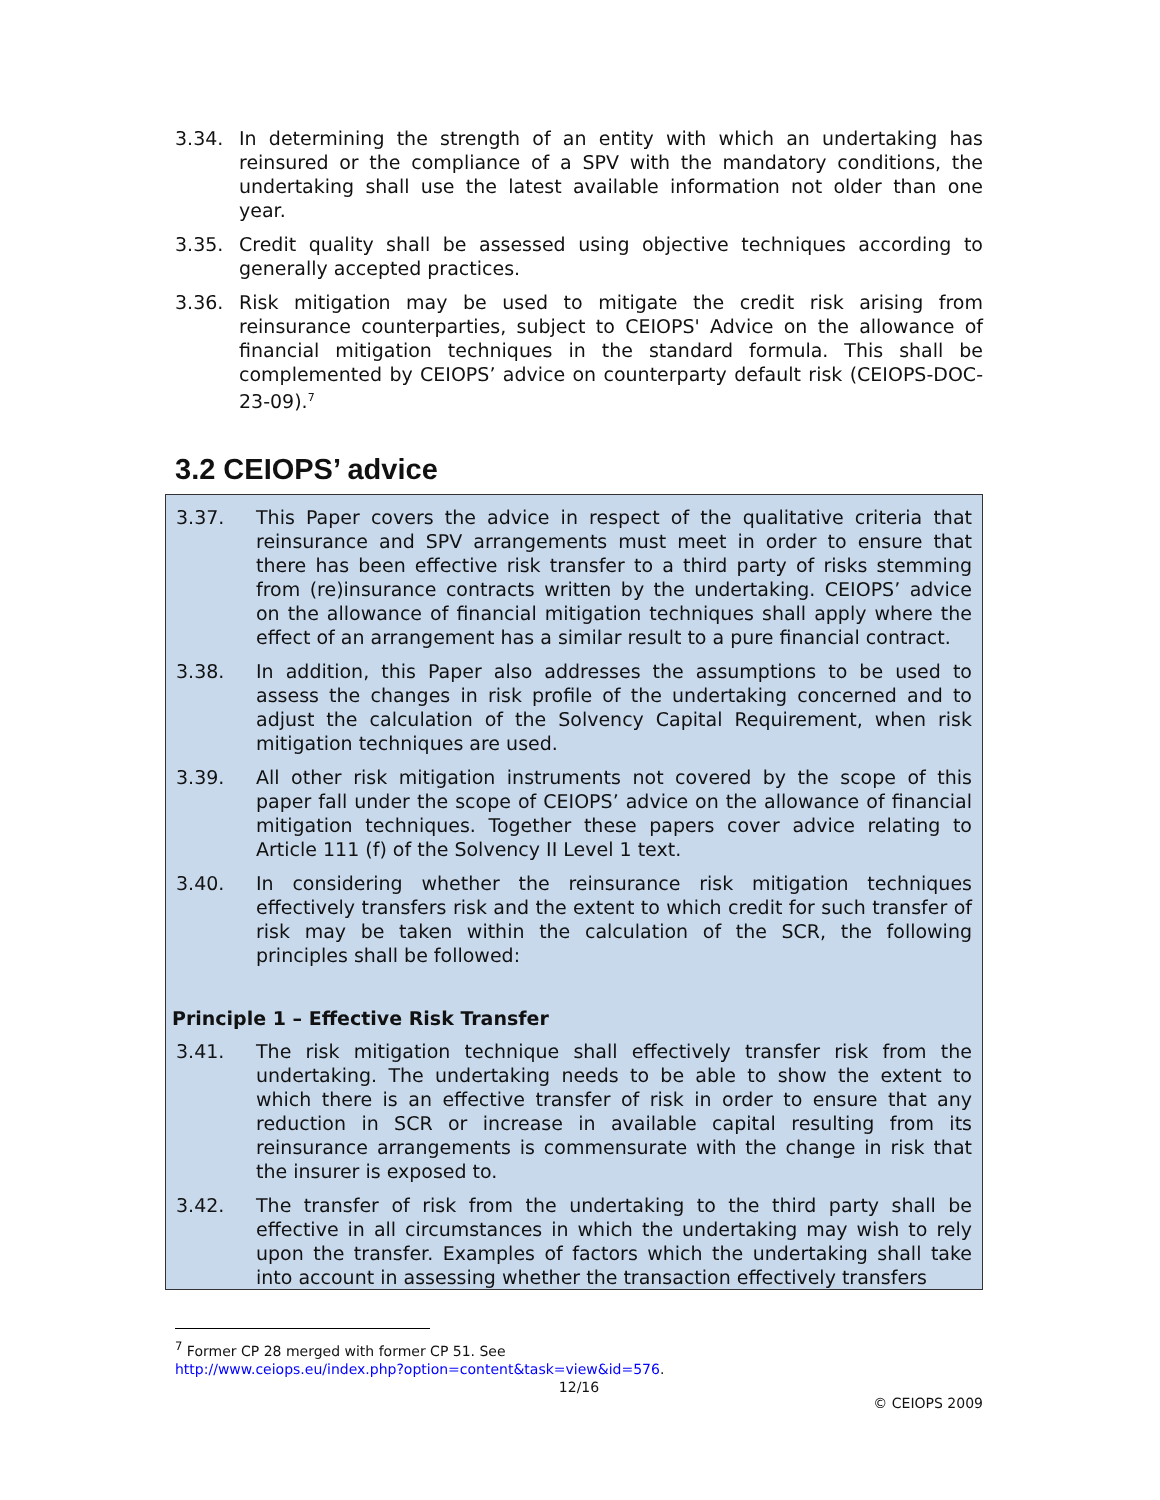3.34. In determining the strength of an entity with which an undertaking has reinsured or the compliance of a SPV with the mandatory conditions, the undertaking shall use the latest available information not older than one year.
3.35. Credit quality shall be assessed using objective techniques according to generally accepted practices.
3.36. Risk mitigation may be used to mitigate the credit risk arising from reinsurance counterparties, subject to CEIOPS' Advice on the allowance of financial mitigation techniques in the standard formula. This shall be complemented by CEIOPS’ advice on counterparty default risk (CEIOPS-DOC-23-09).<sup>7</sup>
3.2 CEIOPS’ advice
3.37. This Paper covers the advice in respect of the qualitative criteria that reinsurance and SPV arrangements must meet in order to ensure that there has been effective risk transfer to a third party of risks stemming from (re)insurance contracts written by the undertaking. CEIOPS’ advice on the allowance of financial mitigation techniques shall apply where the effect of an arrangement has a similar result to a pure financial contract.
3.38. In addition, this Paper also addresses the assumptions to be used to assess the changes in risk profile of the undertaking concerned and to adjust the calculation of the Solvency Capital Requirement, when risk mitigation techniques are used.
3.39. All other risk mitigation instruments not covered by the scope of this paper fall under the scope of CEIOPS’ advice on the allowance of financial mitigation techniques. Together these papers cover advice relating to Article 111 (f) of the Solvency II Level 1 text.
3.40. In considering whether the reinsurance risk mitigation techniques effectively transfers risk and the extent to which credit for such transfer of risk may be taken within the calculation of the SCR, the following principles shall be followed:
Principle 1 – Effective Risk Transfer
3.41. The risk mitigation technique shall effectively transfer risk from the undertaking. The undertaking needs to be able to show the extent to which there is an effective transfer of risk in order to ensure that any reduction in SCR or increase in available capital resulting from its reinsurance arrangements is commensurate with the change in risk that the insurer is exposed to.
3.42. The transfer of risk from the undertaking to the third party shall be effective in all circumstances in which the undertaking may wish to rely upon the transfer. Examples of factors which the undertaking shall take into account in assessing whether the transaction effectively transfers
<sup>7</sup> Former CP 28 merged with former CP 51. See
http://www.ceiops.eu/index.php?option=content&task=view&id=576.
12/16
© CEIOPS 2009